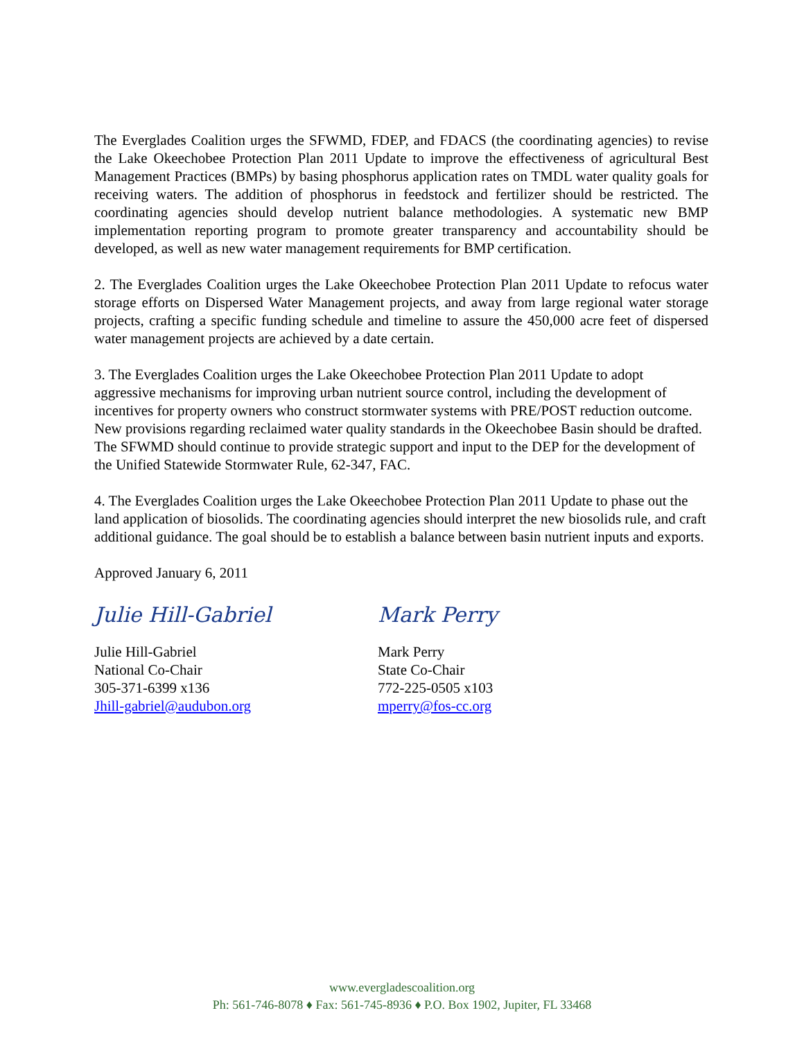The Everglades Coalition urges the SFWMD, FDEP, and FDACS (the coordinating agencies) to revise the Lake Okeechobee Protection Plan 2011 Update to improve the effectiveness of agricultural Best Management Practices (BMPs) by basing phosphorus application rates on TMDL water quality goals for receiving waters. The addition of phosphorus in feedstock and fertilizer should be restricted. The coordinating agencies should develop nutrient balance methodologies. A systematic new BMP implementation reporting program to promote greater transparency and accountability should be developed, as well as new water management requirements for BMP certification.
2. The Everglades Coalition urges the Lake Okeechobee Protection Plan 2011 Update to refocus water storage efforts on Dispersed Water Management projects, and away from large regional water storage projects, crafting a specific funding schedule and timeline to assure the 450,000 acre feet of dispersed water management projects are achieved by a date certain.
3. The Everglades Coalition urges the Lake Okeechobee Protection Plan 2011 Update to adopt aggressive mechanisms for improving urban nutrient source control, including the development of incentives for property owners who construct stormwater systems with PRE/POST reduction outcome. New provisions regarding reclaimed water quality standards in the Okeechobee Basin should be drafted. The SFWMD should continue to provide strategic support and input to the DEP for the development of the Unified Statewide Stormwater Rule, 62-347, FAC.
4. The Everglades Coalition urges the Lake Okeechobee Protection Plan 2011 Update to phase out the land application of biosolids. The coordinating agencies should interpret the new biosolids rule, and craft additional guidance. The goal should be to establish a balance between basin nutrient inputs and exports.
Approved January 6, 2011
Julie Hill-Gabriel
Julie Hill-Gabriel
National Co-Chair
305-371-6399 x136
Jhill-gabriel@audubon.org
Mark Perry
Mark Perry
State Co-Chair
772-225-0505 x103
mperry@fos-cc.org
www.evergladescoalition.org
Ph: 561-746-8078 ♦ Fax: 561-745-8936 ♦ P.O. Box 1902, Jupiter, FL 33468